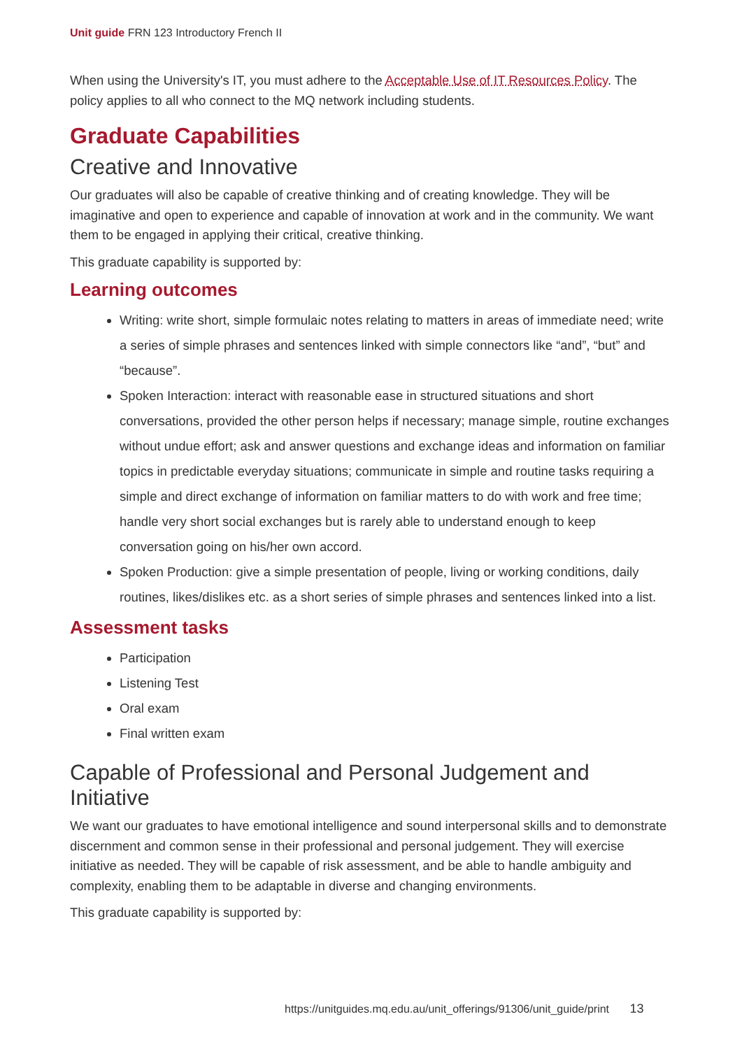Unit guide FRN 123 Introductory French II
When using the University's IT, you must adhere to the Acceptable Use of IT Resources Policy. The policy applies to all who connect to the MQ network including students.
Graduate Capabilities
Creative and Innovative
Our graduates will also be capable of creative thinking and of creating knowledge. They will be imaginative and open to experience and capable of innovation at work and in the community. We want them to be engaged in applying their critical, creative thinking.
This graduate capability is supported by:
Learning outcomes
Writing: write short, simple formulaic notes relating to matters in areas of immediate need; write a series of simple phrases and sentences linked with simple connectors like “and”, “but” and “because”.
Spoken Interaction: interact with reasonable ease in structured situations and short conversations, provided the other person helps if necessary; manage simple, routine exchanges without undue effort; ask and answer questions and exchange ideas and information on familiar topics in predictable everyday situations; communicate in simple and routine tasks requiring a simple and direct exchange of information on familiar matters to do with work and free time; handle very short social exchanges but is rarely able to understand enough to keep conversation going on his/her own accord.
Spoken Production: give a simple presentation of people, living or working conditions, daily routines, likes/dislikes etc. as a short series of simple phrases and sentences linked into a list.
Assessment tasks
Participation
Listening Test
Oral exam
Final written exam
Capable of Professional and Personal Judgement and Initiative
We want our graduates to have emotional intelligence and sound interpersonal skills and to demonstrate discernment and common sense in their professional and personal judgement. They will exercise initiative as needed. They will be capable of risk assessment, and be able to handle ambiguity and complexity, enabling them to be adaptable in diverse and changing environments.
This graduate capability is supported by:
https://unitguides.mq.edu.au/unit_offerings/91306/unit_guide/print 13